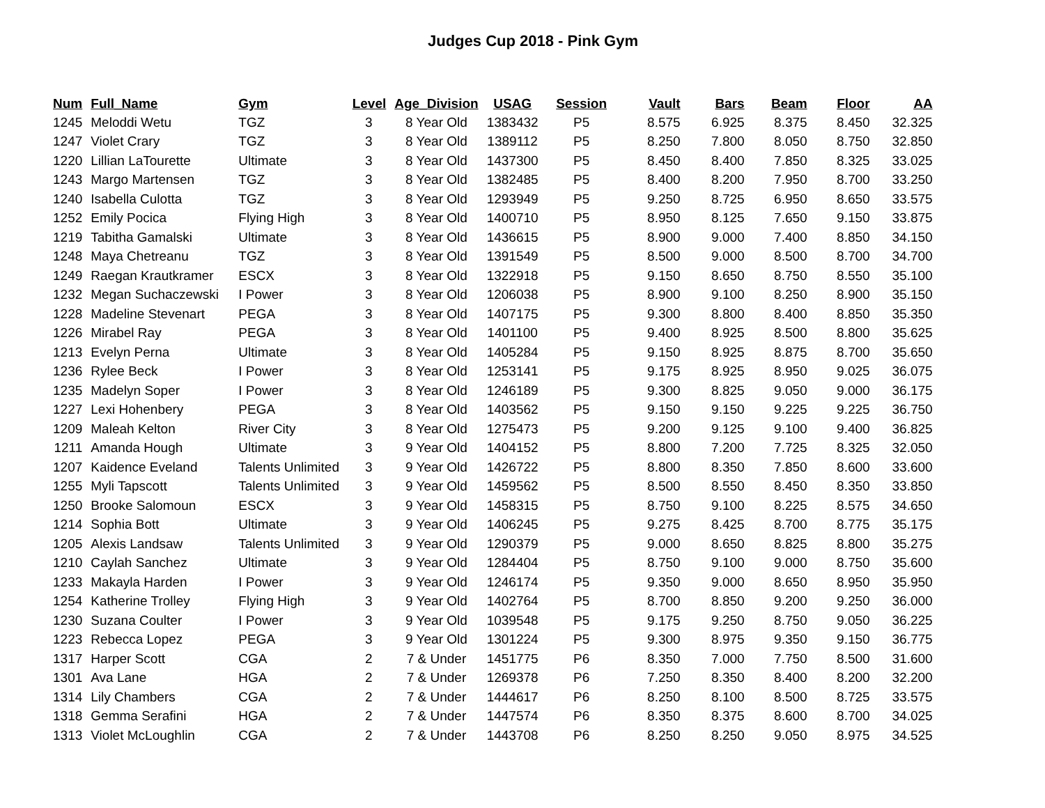Judges Cup 2018 - Pink Gym
| Num | Full_Name | Gym | Level | Age_Division | USAG | Session | Vault | Bars | Beam | Floor | AA |
| --- | --- | --- | --- | --- | --- | --- | --- | --- | --- | --- | --- |
| 1245 | Meloddi Wetu | TGZ | 3 | 8 Year Old | 1383432 | P5 | 8.575 | 6.925 | 8.375 | 8.450 | 32.325 |
| 1247 | Violet Crary | TGZ | 3 | 8 Year Old | 1389112 | P5 | 8.250 | 7.800 | 8.050 | 8.750 | 32.850 |
| 1220 | Lillian LaTourette | Ultimate | 3 | 8 Year Old | 1437300 | P5 | 8.450 | 8.400 | 7.850 | 8.325 | 33.025 |
| 1243 | Margo Martensen | TGZ | 3 | 8 Year Old | 1382485 | P5 | 8.400 | 8.200 | 7.950 | 8.700 | 33.250 |
| 1240 | Isabella Culotta | TGZ | 3 | 8 Year Old | 1293949 | P5 | 9.250 | 8.725 | 6.950 | 8.650 | 33.575 |
| 1252 | Emily Pocica | Flying High | 3 | 8 Year Old | 1400710 | P5 | 8.950 | 8.125 | 7.650 | 9.150 | 33.875 |
| 1219 | Tabitha Gamalski | Ultimate | 3 | 8 Year Old | 1436615 | P5 | 8.900 | 9.000 | 7.400 | 8.850 | 34.150 |
| 1248 | Maya Chetreanu | TGZ | 3 | 8 Year Old | 1391549 | P5 | 8.500 | 9.000 | 8.500 | 8.700 | 34.700 |
| 1249 | Raegan Krautkramer | ESCX | 3 | 8 Year Old | 1322918 | P5 | 9.150 | 8.650 | 8.750 | 8.550 | 35.100 |
| 1232 | Megan Suchaczewski | I Power | 3 | 8 Year Old | 1206038 | P5 | 8.900 | 9.100 | 8.250 | 8.900 | 35.150 |
| 1228 | Madeline Stevenart | PEGA | 3 | 8 Year Old | 1407175 | P5 | 9.300 | 8.800 | 8.400 | 8.850 | 35.350 |
| 1226 | Mirabel Ray | PEGA | 3 | 8 Year Old | 1401100 | P5 | 9.400 | 8.925 | 8.500 | 8.800 | 35.625 |
| 1213 | Evelyn Perna | Ultimate | 3 | 8 Year Old | 1405284 | P5 | 9.150 | 8.925 | 8.875 | 8.700 | 35.650 |
| 1236 | Rylee Beck | I Power | 3 | 8 Year Old | 1253141 | P5 | 9.175 | 8.925 | 8.950 | 9.025 | 36.075 |
| 1235 | Madelyn Soper | I Power | 3 | 8 Year Old | 1246189 | P5 | 9.300 | 8.825 | 9.050 | 9.000 | 36.175 |
| 1227 | Lexi Hohenbery | PEGA | 3 | 8 Year Old | 1403562 | P5 | 9.150 | 9.150 | 9.225 | 9.225 | 36.750 |
| 1209 | Maleah Kelton | River City | 3 | 8 Year Old | 1275473 | P5 | 9.200 | 9.125 | 9.100 | 9.400 | 36.825 |
| 1211 | Amanda Hough | Ultimate | 3 | 9 Year Old | 1404152 | P5 | 8.800 | 7.200 | 7.725 | 8.325 | 32.050 |
| 1207 | Kaidence Eveland | Talents Unlimited | 3 | 9 Year Old | 1426722 | P5 | 8.800 | 8.350 | 7.850 | 8.600 | 33.600 |
| 1255 | Myli Tapscott | Talents Unlimited | 3 | 9 Year Old | 1459562 | P5 | 8.500 | 8.550 | 8.450 | 8.350 | 33.850 |
| 1250 | Brooke Salomoun | ESCX | 3 | 9 Year Old | 1458315 | P5 | 8.750 | 9.100 | 8.225 | 8.575 | 34.650 |
| 1214 | Sophia Bott | Ultimate | 3 | 9 Year Old | 1406245 | P5 | 9.275 | 8.425 | 8.700 | 8.775 | 35.175 |
| 1205 | Alexis Landsaw | Talents Unlimited | 3 | 9 Year Old | 1290379 | P5 | 9.000 | 8.650 | 8.825 | 8.800 | 35.275 |
| 1210 | Caylah Sanchez | Ultimate | 3 | 9 Year Old | 1284404 | P5 | 8.750 | 9.100 | 9.000 | 8.750 | 35.600 |
| 1233 | Makayla Harden | I Power | 3 | 9 Year Old | 1246174 | P5 | 9.350 | 9.000 | 8.650 | 8.950 | 35.950 |
| 1254 | Katherine Trolley | Flying High | 3 | 9 Year Old | 1402764 | P5 | 8.700 | 8.850 | 9.200 | 9.250 | 36.000 |
| 1230 | Suzana Coulter | I Power | 3 | 9 Year Old | 1039548 | P5 | 9.175 | 9.250 | 8.750 | 9.050 | 36.225 |
| 1223 | Rebecca Lopez | PEGA | 3 | 9 Year Old | 1301224 | P5 | 9.300 | 8.975 | 9.350 | 9.150 | 36.775 |
| 1317 | Harper Scott | CGA | 2 | 7 & Under | 1451775 | P6 | 8.350 | 7.000 | 7.750 | 8.500 | 31.600 |
| 1301 | Ava Lane | HGA | 2 | 7 & Under | 1269378 | P6 | 7.250 | 8.350 | 8.400 | 8.200 | 32.200 |
| 1314 | Lily Chambers | CGA | 2 | 7 & Under | 1444617 | P6 | 8.250 | 8.100 | 8.500 | 8.725 | 33.575 |
| 1318 | Gemma Serafini | HGA | 2 | 7 & Under | 1447574 | P6 | 8.350 | 8.375 | 8.600 | 8.700 | 34.025 |
| 1313 | Violet McLoughlin | CGA | 2 | 7 & Under | 1443708 | P6 | 8.250 | 8.250 | 9.050 | 8.975 | 34.525 |